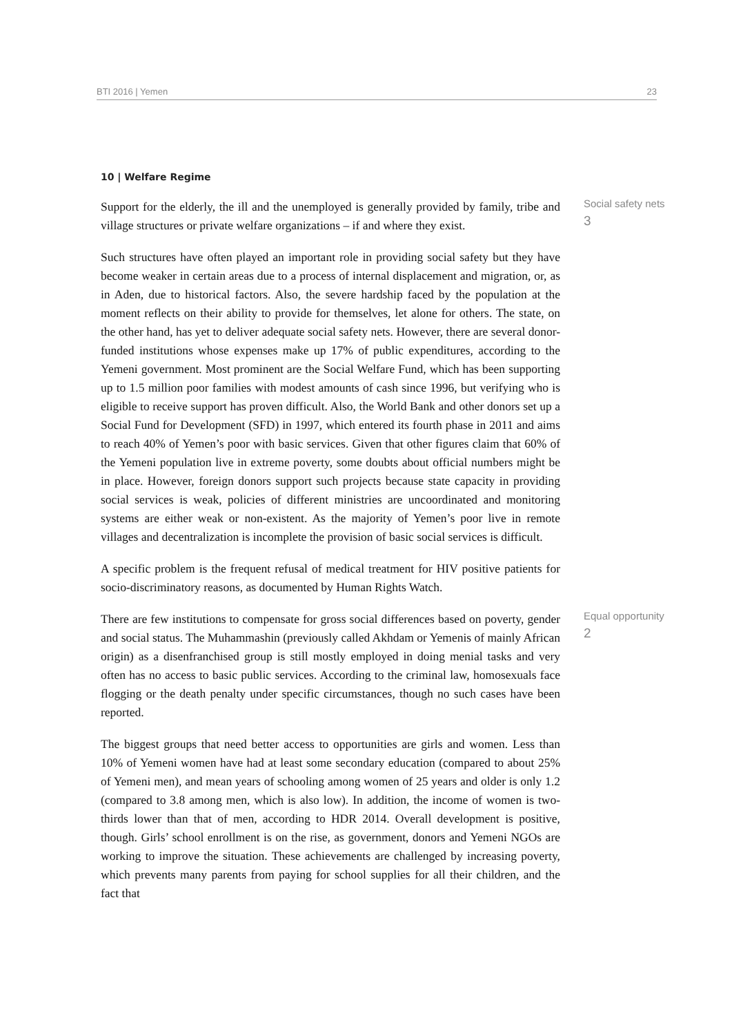BTI 2016 | Yemen 23
10 | Welfare Regime
Support for the elderly, the ill and the unemployed is generally provided by family, tribe and village structures or private welfare organizations – if and where they exist.
Social safety nets
3
Such structures have often played an important role in providing social safety but they have become weaker in certain areas due to a process of internal displacement and migration, or, as in Aden, due to historical factors. Also, the severe hardship faced by the population at the moment reflects on their ability to provide for themselves, let alone for others. The state, on the other hand, has yet to deliver adequate social safety nets. However, there are several donor-funded institutions whose expenses make up 17% of public expenditures, according to the Yemeni government. Most prominent are the Social Welfare Fund, which has been supporting up to 1.5 million poor families with modest amounts of cash since 1996, but verifying who is eligible to receive support has proven difficult. Also, the World Bank and other donors set up a Social Fund for Development (SFD) in 1997, which entered its fourth phase in 2011 and aims to reach 40% of Yemen’s poor with basic services. Given that other figures claim that 60% of the Yemeni population live in extreme poverty, some doubts about official numbers might be in place. However, foreign donors support such projects because state capacity in providing social services is weak, policies of different ministries are uncoordinated and monitoring systems are either weak or non-existent. As the majority of Yemen’s poor live in remote villages and decentralization is incomplete the provision of basic social services is difficult.
A specific problem is the frequent refusal of medical treatment for HIV positive patients for socio-discriminatory reasons, as documented by Human Rights Watch.
There are few institutions to compensate for gross social differences based on poverty, gender and social status. The Muhammashin (previously called Akhdam or Yemenis of mainly African origin) as a disenfranchised group is still mostly employed in doing menial tasks and very often has no access to basic public services. According to the criminal law, homosexuals face flogging or the death penalty under specific circumstances, though no such cases have been reported.
Equal opportunity
2
The biggest groups that need better access to opportunities are girls and women. Less than 10% of Yemeni women have had at least some secondary education (compared to about 25% of Yemeni men), and mean years of schooling among women of 25 years and older is only 1.2 (compared to 3.8 among men, which is also low). In addition, the income of women is two-thirds lower than that of men, according to HDR 2014. Overall development is positive, though. Girls’ school enrollment is on the rise, as government, donors and Yemeni NGOs are working to improve the situation. These achievements are challenged by increasing poverty, which prevents many parents from paying for school supplies for all their children, and the fact that